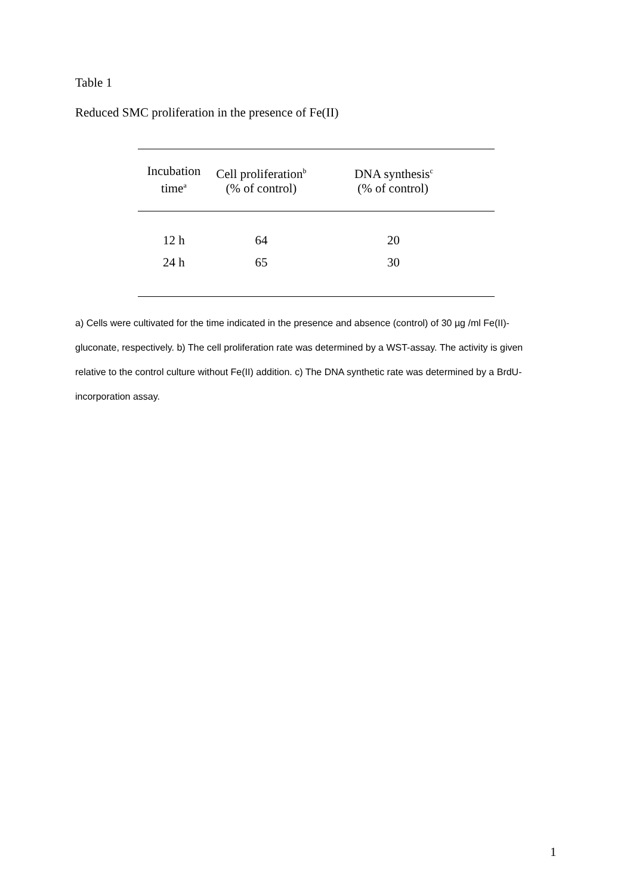Table 1
Reduced SMC proliferation in the presence of Fe(II)
| Incubation time<sup>a</sup> | Cell proliferation<sup>b</sup> (% of control) | DNA synthesis<sup>c</sup> (% of control) |
| --- | --- | --- |
| 12 h | 64 | 20 |
| 24 h | 65 | 30 |
a) Cells were cultivated for the time indicated in the presence and absence (control) of 30 µg /ml Fe(II)-gluconate, respectively. b) The cell proliferation rate was determined by a WST-assay. The activity is given relative to the control culture without Fe(II) addition. c) The DNA synthetic rate was determined by a BrdU-incorporation assay.
1